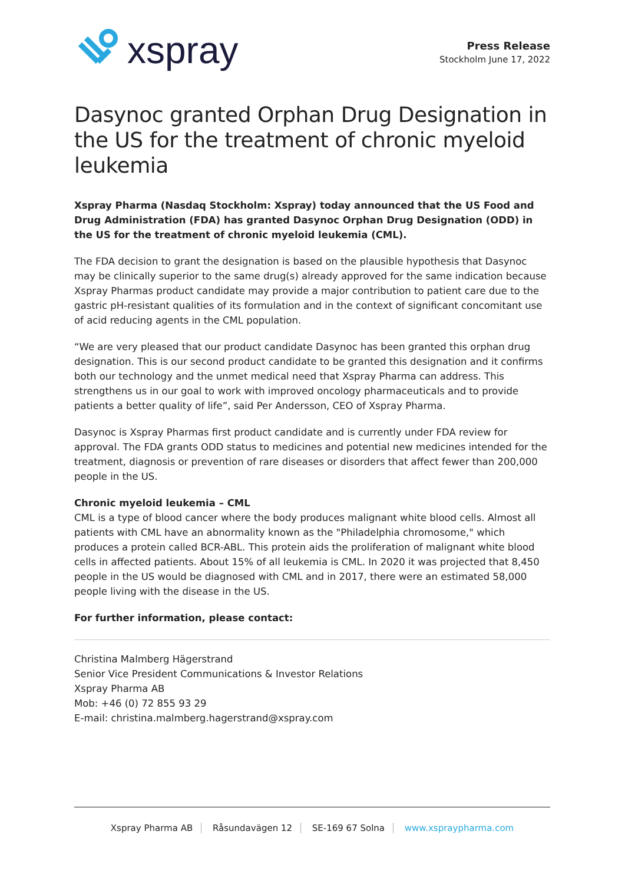xspray
Press Release
Stockholm June 17, 2022
Dasynoc granted Orphan Drug Designation in the US for the treatment of chronic myeloid leukemia
Xspray Pharma (Nasdaq Stockholm: Xspray) today announced that the US Food and Drug Administration (FDA) has granted Dasynoc Orphan Drug Designation (ODD) in the US for the treatment of chronic myeloid leukemia (CML).
The FDA decision to grant the designation is based on the plausible hypothesis that Dasynoc may be clinically superior to the same drug(s) already approved for the same indication because Xspray Pharmas product candidate may provide a major contribution to patient care due to the gastric pH-resistant qualities of its formulation and in the context of significant concomitant use of acid reducing agents in the CML population.
“We are very pleased that our product candidate Dasynoc has been granted this orphan drug designation. This is our second product candidate to be granted this designation and it confirms both our technology and the unmet medical need that Xspray Pharma can address. This strengthens us in our goal to work with improved oncology pharmaceuticals and to provide patients a better quality of life”, said Per Andersson, CEO of Xspray Pharma.
Dasynoc is Xspray Pharmas first product candidate and is currently under FDA review for approval. The FDA grants ODD status to medicines and potential new medicines intended for the treatment, diagnosis or prevention of rare diseases or disorders that affect fewer than 200,000 people in the US.
Chronic myeloid leukemia – CML
CML is a type of blood cancer where the body produces malignant white blood cells. Almost all patients with CML have an abnormality known as the "Philadelphia chromosome," which produces a protein called BCR-ABL. This protein aids the proliferation of malignant white blood cells in affected patients. About 15% of all leukemia is CML. In 2020 it was projected that 8,450 people in the US would be diagnosed with CML and in 2017, there were an estimated 58,000 people living with the disease in the US.
For further information, please contact:
Christina Malmberg Hägerstrand
Senior Vice President Communications & Investor Relations
Xspray Pharma AB
Mob: +46 (0) 72 855 93 29
E-mail: christina.malmberg.hagerstrand@xspray.com
Xspray Pharma AB Råsundavägen 12 SE-169 67 Solna www.xspraypharma.com